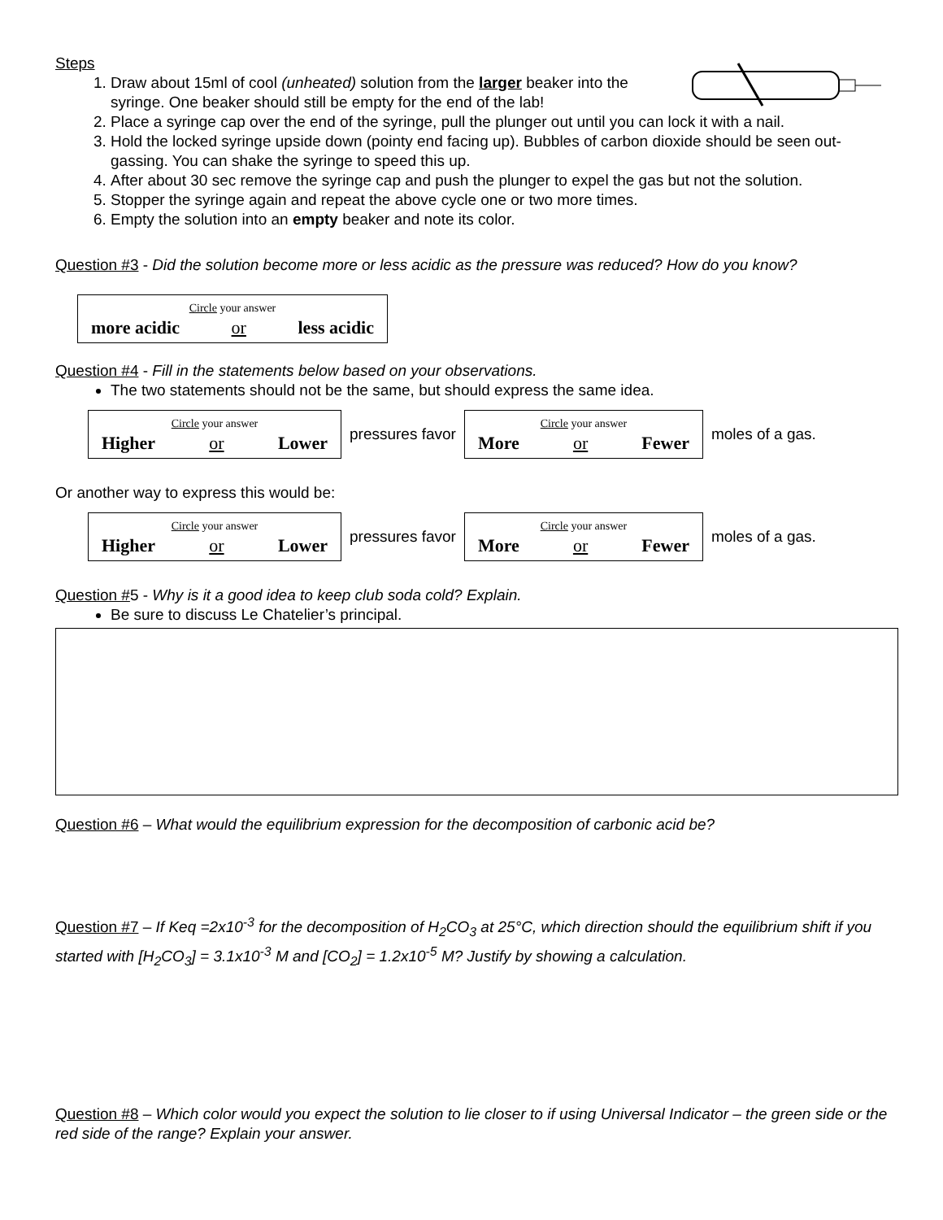Steps
1. Draw about 15ml of cool (unheated) solution from the larger beaker into the syringe. One beaker should still be empty for the end of the lab!
2. Place a syringe cap over the end of the syringe, pull the plunger out until you can lock it with a nail.
3. Hold the locked syringe upside down (pointy end facing up). Bubbles of carbon dioxide should be seen out-gassing. You can shake the syringe to speed this up.
4. After about 30 sec remove the syringe cap and push the plunger to expel the gas but not the solution.
5. Stopper the syringe again and repeat the above cycle one or two more times.
6. Empty the solution into an empty beaker and note its color.
Question #3 - Did the solution become more or less acidic as the pressure was reduced? How do you know?
Circle your answer
more acidic or less acidic
Question #4 - Fill in the statements below based on your observations.
The two statements should not be the same, but should express the same idea.
Circle your answer
Higher or Lower
pressures favor
Circle your answer
More or Fewer
moles of a gas.
Or another way to express this would be:
Circle your answer
Higher or Lower
pressures favor
Circle your answer
More or Fewer
moles of a gas.
Question #5 - Why is it a good idea to keep club soda cold? Explain.
Be sure to discuss Le Chatelier’s principal.
Question #6 – What would the equilibrium expression for the decomposition of carbonic acid be?
Question #7 – If Keq =2x10<sup>-3</sup> for the decomposition of H<sub>2</sub>CO<sub>3</sub> at 25°C, which direction should the equilibrium shift if you started with [H<sub>2</sub>CO<sub>3</sub>] = 3.1x10<sup>-3</sup> M and [CO<sub>2</sub>] = 1.2x10<sup>-5</sup> M? Justify by showing a calculation.
Question #8 – Which color would you expect the solution to lie closer to if using Universal Indicator – the green side or the red side of the range? Explain your answer.